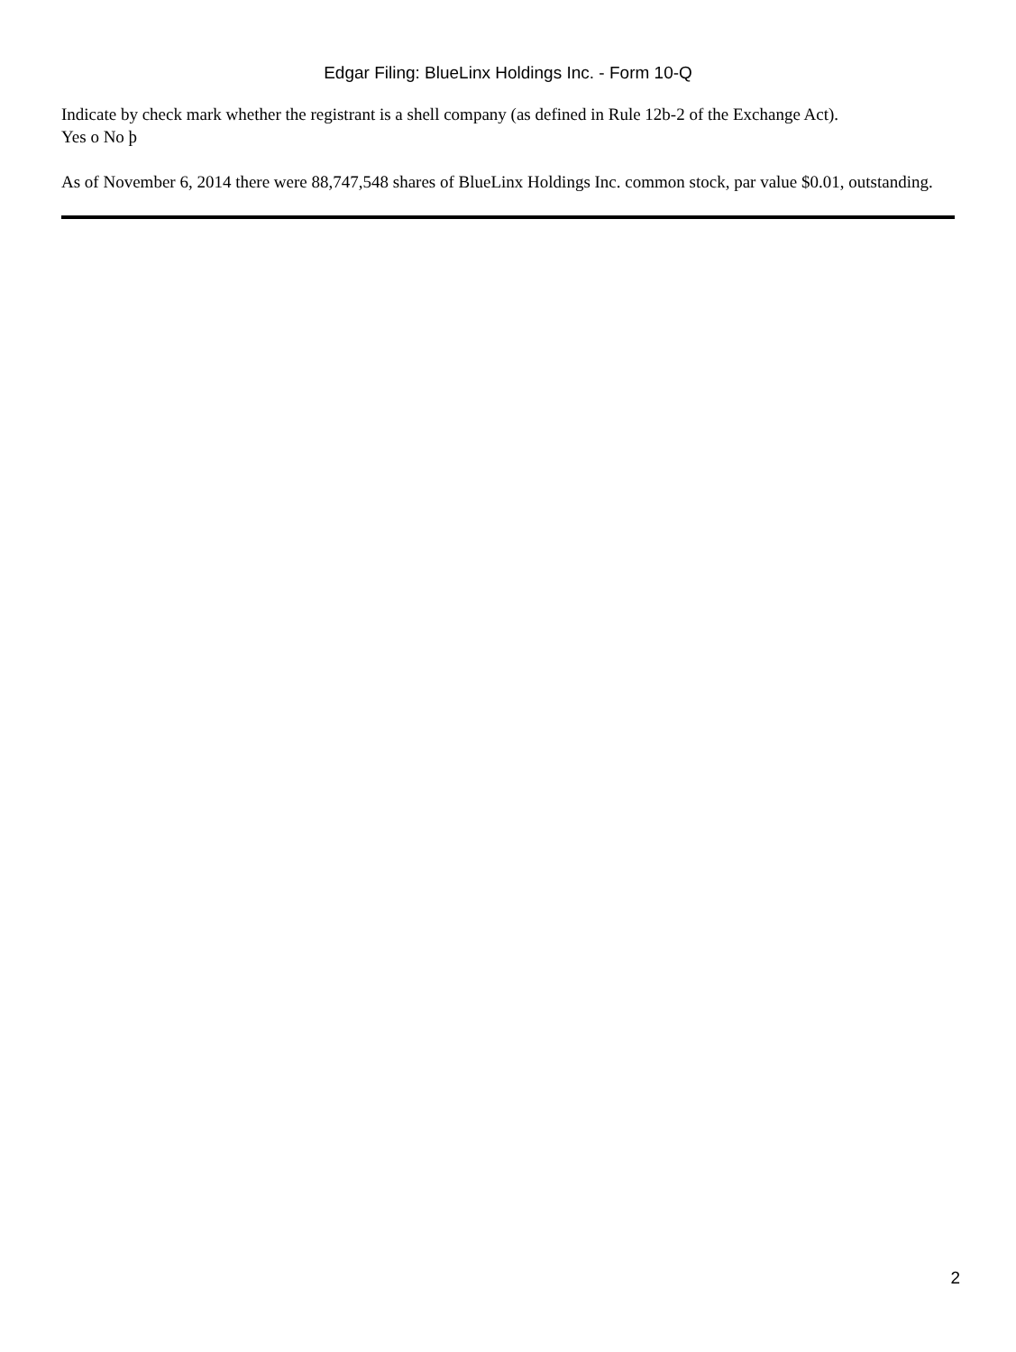Edgar Filing: BlueLinx Holdings Inc. - Form 10-Q
Indicate by check mark whether the registrant is a shell company (as defined in Rule 12b-2 of the Exchange Act).
Yes o No þ
As of November 6, 2014 there were 88,747,548 shares of BlueLinx Holdings Inc. common stock, par value $0.01, outstanding.
2